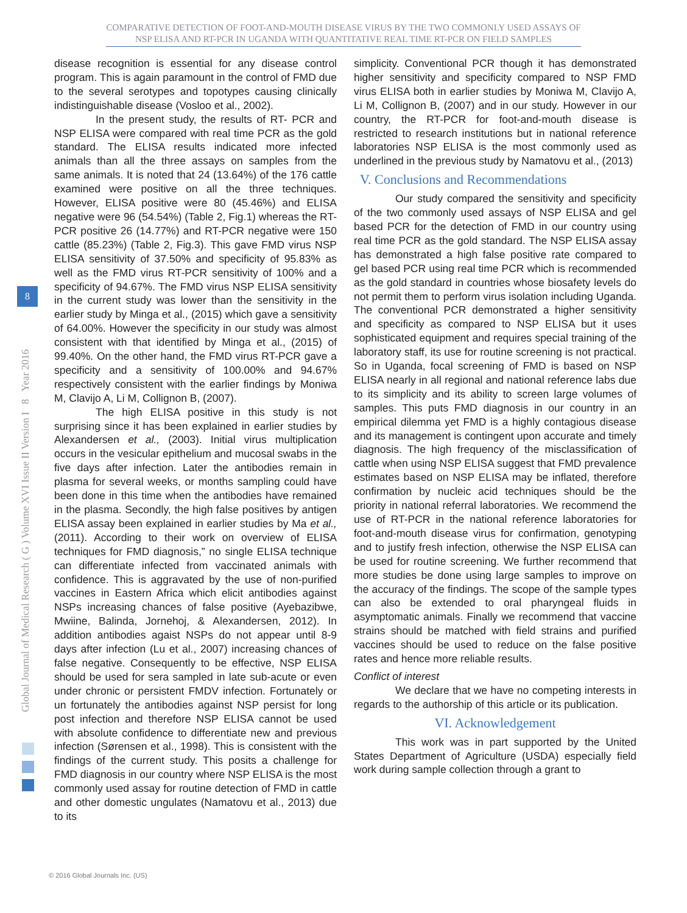COMPARATIVE DETECTION OF FOOT-AND-MOUTH DISEASE VIRUS BY THE TWO COMMONLY USED ASSAYS OF NSP ELISA AND RT-PCR IN UGANDA WITH QUANTITATIVE REAL TIME RT-PCR ON FIELD SAMPLES
Global Journal of Medical Research ( G ) Volume XVI Issue II Version I 8 Year 2016
8
disease recognition is essential for any disease control program. This is again paramount in the control of FMD due to the several serotypes and topotypes causing clinically indistinguishable disease (Vosloo et al., 2002).
In the present study, the results of RT- PCR and NSP ELISA were compared with real time PCR as the gold standard. The ELISA results indicated more infected animals than all the three assays on samples from the same animals. It is noted that 24 (13.64%) of the 176 cattle examined were positive on all the three techniques. However, ELISA positive were 80 (45.46%) and ELISA negative were 96 (54.54%) (Table 2, Fig.1) whereas the RT-PCR positive 26 (14.77%) and RT-PCR negative were 150 cattle (85.23%) (Table 2, Fig.3). This gave FMD virus NSP ELISA sensitivity of 37.50% and specificity of 95.83% as well as the FMD virus RT-PCR sensitivity of 100% and a specificity of 94.67%. The FMD virus NSP ELISA sensitivity in the current study was lower than the sensitivity in the earlier study by Minga et al., (2015) which gave a sensitivity of 64.00%. However the specificity in our study was almost consistent with that identified by Minga et al., (2015) of 99.40%. On the other hand, the FMD virus RT-PCR gave a specificity and a sensitivity of 100.00% and 94.67% respectively consistent with the earlier findings by Moniwa M, Clavijo A, Li M, Collignon B, (2007).
The high ELISA positive in this study is not surprising since it has been explained in earlier studies by Alexandersen et al., (2003). Initial virus multiplication occurs in the vesicular epithelium and mucosal swabs in the five days after infection. Later the antibodies remain in plasma for several weeks, or months sampling could have been done in this time when the antibodies have remained in the plasma. Secondly, the high false positives by antigen ELISA assay been explained in earlier studies by Ma et al., (2011). According to their work on overview of ELISA techniques for FMD diagnosis,” no single ELISA technique can differentiate infected from vaccinated animals with confidence. This is aggravated by the use of non-purified vaccines in Eastern Africa which elicit antibodies against NSPs increasing chances of false positive (Ayebazibwe, Mwiine, Balinda, Jornehoj, & Alexandersen, 2012). In addition antibodies agaist NSPs do not appear until 8-9 days after infection (Lu et al., 2007) increasing chances of false negative. Consequently to be effective, NSP ELISA should be used for sera sampled in late sub-acute or even under chronic or persistent FMDV infection. Fortunately or un fortunately the antibodies against NSP persist for long post infection and therefore NSP ELISA cannot be used with absolute confidence to differentiate new and previous infection (Sørensen et al., 1998). This is consistent with the findings of the current study. This posits a challenge for FMD diagnosis in our country where NSP ELISA is the most commonly used assay for routine detection of FMD in cattle and other domestic ungulates (Namatovu et al., 2013) due to its
simplicity. Conventional PCR though it has demonstrated higher sensitivity and specificity compared to NSP FMD virus ELISA both in earlier studies by Moniwa M, Clavijo A, Li M, Collignon B, (2007) and in our study. However in our country, the RT-PCR for foot-and-mouth disease is restricted to research institutions but in national reference laboratories NSP ELISA is the most commonly used as underlined in the previous study by Namatovu et al., (2013)
V. Conclusions and Recommendations
Our study compared the sensitivity and specificity of the two commonly used assays of NSP ELISA and gel based PCR for the detection of FMD in our country using real time PCR as the gold standard. The NSP ELISA assay has demonstrated a high false positive rate compared to gel based PCR using real time PCR which is recommended as the gold standard in countries whose biosafety levels do not permit them to perform virus isolation including Uganda. The conventional PCR demonstrated a higher sensitivity and specificity as compared to NSP ELISA but it uses sophisticated equipment and requires special training of the laboratory staff, its use for routine screening is not practical. So in Uganda, focal screening of FMD is based on NSP ELISA nearly in all regional and national reference labs due to its simplicity and its ability to screen large volumes of samples. This puts FMD diagnosis in our country in an empirical dilemma yet FMD is a highly contagious disease and its management is contingent upon accurate and timely diagnosis. The high frequency of the misclassification of cattle when using NSP ELISA suggest that FMD prevalence estimates based on NSP ELISA may be inflated, therefore confirmation by nucleic acid techniques should be the priority in national referral laboratories. We recommend the use of RT-PCR in the national reference laboratories for foot-and-mouth disease virus for confirmation, genotyping and to justify fresh infection, otherwise the NSP ELISA can be used for routine screening. We further recommend that more studies be done using large samples to improve on the accuracy of the findings. The scope of the sample types can also be extended to oral pharyngeal fluids in asymptomatic animals. Finally we recommend that vaccine strains should be matched with field strains and purified vaccines should be used to reduce on the false positive rates and hence more reliable results.
Conflict of interest
We declare that we have no competing interests in regards to the authorship of this article or its publication.
VI. Acknowledgement
This work was in part supported by the United States Department of Agriculture (USDA) especially field work during sample collection through a grant to
© 2016 Global Journals Inc. (US)